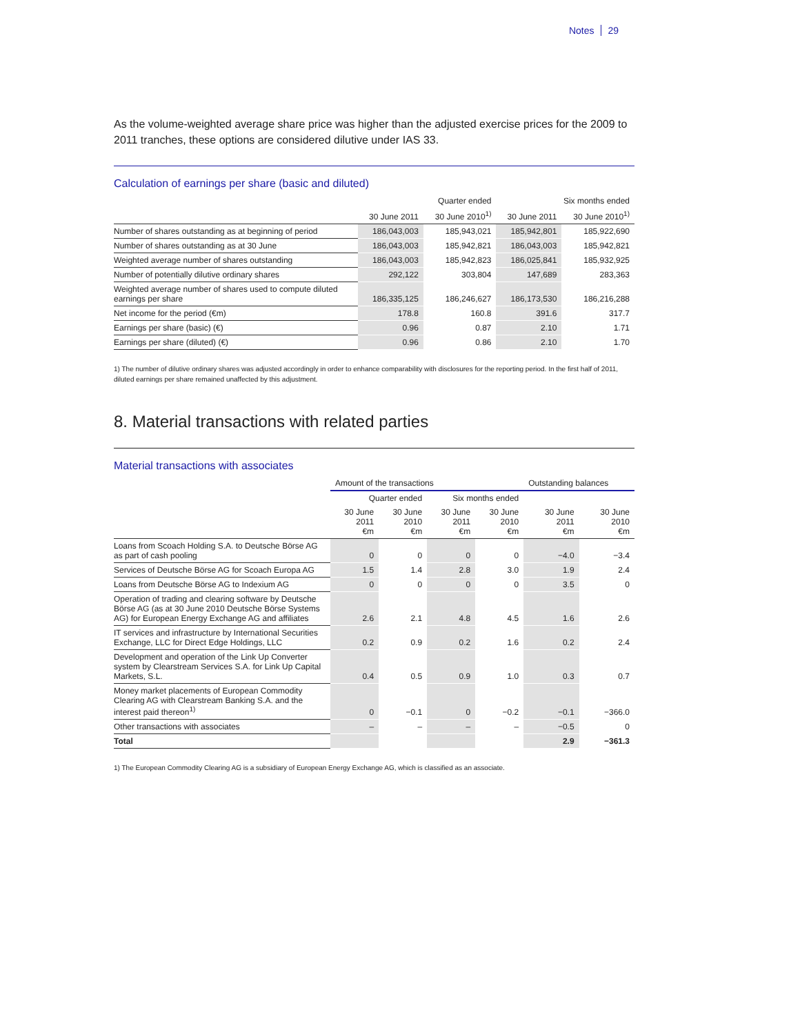Notes 29
As the volume-weighted average share price was higher than the adjusted exercise prices for the 2009 to 2011 tranches, these options are considered dilutive under IAS 33.
Calculation of earnings per share (basic and diluted)
| | Quarter ended | | Six months ended | |
| --- | --- | --- | --- | --- |
| | 30 June 2011 | 30 June 2010<sup>1)</sup> | 30 June 2011 | 30 June 2010<sup>1)</sup> |
| Number of shares outstanding as at beginning of period | 186,043,003 | 185,943,021 | 185,942,801 | 185,922,690 |
| Number of shares outstanding as at 30 June | 186,043,003 | 185,942,821 | 186,043,003 | 185,942,821 |
| Weighted average number of shares outstanding | 186,043,003 | 185,942,823 | 186,025,841 | 185,932,925 |
| Number of potentially dilutive ordinary shares | 292,122 | 303,804 | 147,689 | 283,363 |
| Weighted average number of shares used to compute diluted earnings per share | 186,335,125 | 186,246,627 | 186,173,530 | 186,216,288 |
| Net income for the period (€m) | 178.8 | 160.8 | 391.6 | 317.7 |
| Earnings per share (basic) (€) | 0.96 | 0.87 | 2.10 | 1.71 |
| Earnings per share (diluted) (€) | 0.96 | 0.86 | 2.10 | 1.70 |
1) The number of dilutive ordinary shares was adjusted accordingly in order to enhance comparability with disclosures for the reporting period. In the first half of 2011, diluted earnings per share remained unaffected by this adjustment.
8. Material transactions with related parties
Material transactions with associates
| | Amount of the transactions | | | | Outstanding balances | |
| --- | --- | --- | --- | --- | --- | --- |
| | Quarter ended | | Six months ended | | | |
| | 30 June 2011 €m | 30 June 2010 €m | 30 June 2011 €m | 30 June 2010 €m | 30 June 2011 €m | 30 June 2010 €m |
| Loans from Scoach Holding S.A. to Deutsche Börse AG as part of cash pooling | 0 | 0 | 0 | 0 | −4.0 | −3.4 |
| Services of Deutsche Börse AG for Scoach Europa AG | 1.5 | 1.4 | 2.8 | 3.0 | 1.9 | 2.4 |
| Loans from Deutsche Börse AG to Indexium AG | 0 | 0 | 0 | 0 | 3.5 | 0 |
| Operation of trading and clearing software by Deutsche Börse AG (as at 30 June 2010 Deutsche Börse Systems AG) for European Energy Exchange AG and affiliates | 2.6 | 2.1 | 4.8 | 4.5 | 1.6 | 2.6 |
| IT services and infrastructure by International Securities Exchange, LLC for Direct Edge Holdings, LLC | 0.2 | 0.9 | 0.2 | 1.6 | 0.2 | 2.4 |
| Development and operation of the Link Up Converter system by Clearstream Services S.A. for Link Up Capital Markets, S.L. | 0.4 | 0.5 | 0.9 | 1.0 | 0.3 | 0.7 |
| Money market placements of European Commodity Clearing AG with Clearstream Banking S.A. and the interest paid thereon<sup>1)</sup> | 0 | −0.1 | 0 | −0.2 | −0.1 | −366.0 |
| Other transactions with associates | – | – | – | – | −0.5 | 0 |
| Total | | | | | 2.9 | −361.3 |
1) The European Commodity Clearing AG is a subsidiary of European Energy Exchange AG, which is classified as an associate.